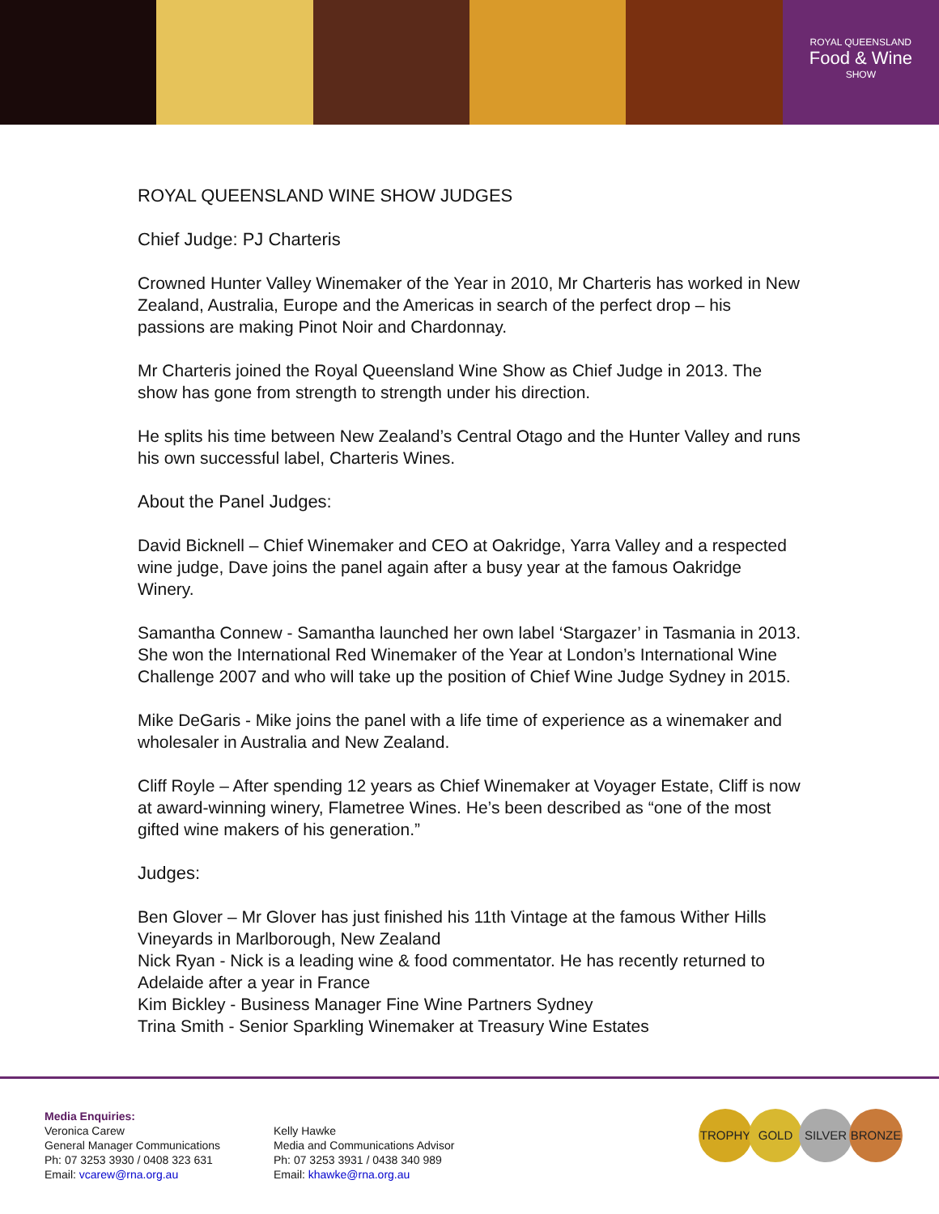ROYAL QUEENSLAND
Food & Wine
SHOW
ROYAL QUEENSLAND WINE SHOW JUDGES
Chief Judge: PJ Charteris
Crowned Hunter Valley Winemaker of the Year in 2010, Mr Charteris has worked in New Zealand, Australia, Europe and the Americas in search of the perfect drop – his passions are making Pinot Noir and Chardonnay.
Mr Charteris joined the Royal Queensland Wine Show as Chief Judge in 2013. The show has gone from strength to strength under his direction.
He splits his time between New Zealand’s Central Otago and the Hunter Valley and runs his own successful label, Charteris Wines.
About the Panel Judges:
David Bicknell – Chief Winemaker and CEO at Oakridge, Yarra Valley and a respected wine judge, Dave joins the panel again after a busy year at the famous Oakridge Winery.
Samantha Connew - Samantha launched her own label ‘Stargazer’ in Tasmania in 2013. She won the International Red Winemaker of the Year at London’s International Wine Challenge 2007 and who will take up the position of Chief Wine Judge Sydney in 2015.
Mike DeGaris - Mike joins the panel with a life time of experience as a winemaker and wholesaler in Australia and New Zealand.
Cliff Royle – After spending 12 years as Chief Winemaker at Voyager Estate, Cliff is now at award-winning winery, Flametree Wines. He’s been described as “one of the most gifted wine makers of his generation.”
Judges:
Ben Glover – Mr Glover has just finished his 11th Vintage at the famous Wither Hills Vineyards in Marlborough, New Zealand
Nick Ryan - Nick is a leading wine & food commentator. He has recently returned to Adelaide after a year in France
Kim Bickley - Business Manager Fine Wine Partners Sydney
Trina Smith - Senior Sparkling Winemaker at Treasury Wine Estates
Media Enquiries:
Veronica Carew
General Manager Communications
Ph: 07 3253 3930 / 0408 323 631
Email: vcarew@rna.org.au
Kelly Hawke
Media and Communications Advisor
Ph: 07 3253 3931 / 0438 340 989
Email: khawke@rna.org.au
TROPHY GOLD SILVER BRONZE